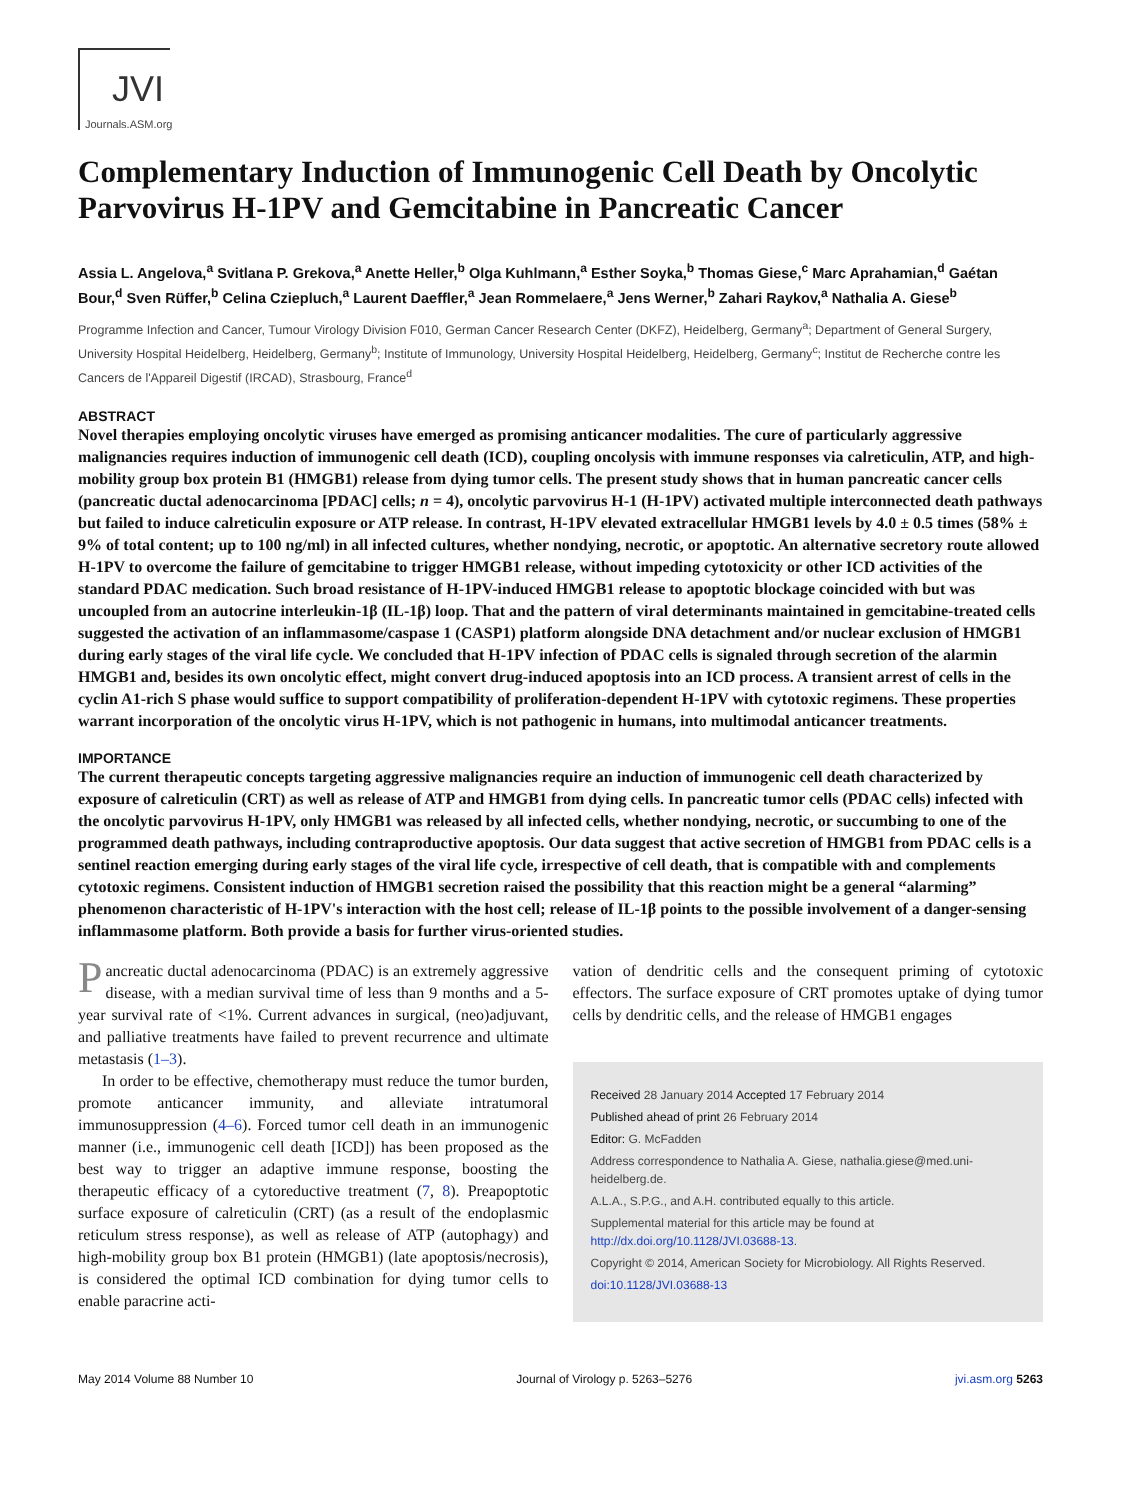JVI
Journals.ASM.org
Complementary Induction of Immunogenic Cell Death by Oncolytic Parvovirus H-1PV and Gemcitabine in Pancreatic Cancer
Assia L. Angelova,<sup>a</sup> Svitlana P. Grekova,<sup>a</sup> Anette Heller,<sup>b</sup> Olga Kuhlmann,<sup>a</sup> Esther Soyka,<sup>b</sup> Thomas Giese,<sup>c</sup> Marc Aprahamian,<sup>d</sup> Gaétan Bour,<sup>d</sup> Sven Rüffer,<sup>b</sup> Celina Cziepluch,<sup>a</sup> Laurent Daeffler,<sup>a</sup> Jean Rommelaere,<sup>a</sup> Jens Werner,<sup>b</sup> Zahari Raykov,<sup>a</sup> Nathalia A. Giese<sup>b</sup>
Programme Infection and Cancer, Tumour Virology Division F010, German Cancer Research Center (DKFZ), Heidelberg, Germany<sup>a</sup>; Department of General Surgery, University Hospital Heidelberg, Heidelberg, Germany<sup>b</sup>; Institute of Immunology, University Hospital Heidelberg, Heidelberg, Germany<sup>c</sup>; Institut de Recherche contre les Cancers de l'Appareil Digestif (IRCAD), Strasbourg, France<sup>d</sup>
ABSTRACT
Novel therapies employing oncolytic viruses have emerged as promising anticancer modalities. The cure of particularly aggressive malignancies requires induction of immunogenic cell death (ICD), coupling oncolysis with immune responses via calreticulin, ATP, and high-mobility group box protein B1 (HMGB1) release from dying tumor cells. The present study shows that in human pancreatic cancer cells (pancreatic ductal adenocarcinoma [PDAC] cells; n = 4), oncolytic parvovirus H-1 (H-1PV) activated multiple interconnected death pathways but failed to induce calreticulin exposure or ATP release. In contrast, H-1PV elevated extracellular HMGB1 levels by 4.0 ± 0.5 times (58% ± 9% of total content; up to 100 ng/ml) in all infected cultures, whether nondying, necrotic, or apoptotic. An alternative secretory route allowed H-1PV to overcome the failure of gemcitabine to trigger HMGB1 release, without impeding cytotoxicity or other ICD activities of the standard PDAC medication. Such broad resistance of H-1PV-induced HMGB1 release to apoptotic blockage coincided with but was uncoupled from an autocrine interleukin-1β (IL-1β) loop. That and the pattern of viral determinants maintained in gemcitabine-treated cells suggested the activation of an inflammasome/caspase 1 (CASP1) platform alongside DNA detachment and/or nuclear exclusion of HMGB1 during early stages of the viral life cycle. We concluded that H-1PV infection of PDAC cells is signaled through secretion of the alarmin HMGB1 and, besides its own oncolytic effect, might convert drug-induced apoptosis into an ICD process. A transient arrest of cells in the cyclin A1-rich S phase would suffice to support compatibility of proliferation-dependent H-1PV with cytotoxic regimens. These properties warrant incorporation of the oncolytic virus H-1PV, which is not pathogenic in humans, into multimodal anticancer treatments.
IMPORTANCE
The current therapeutic concepts targeting aggressive malignancies require an induction of immunogenic cell death characterized by exposure of calreticulin (CRT) as well as release of ATP and HMGB1 from dying cells. In pancreatic tumor cells (PDAC cells) infected with the oncolytic parvovirus H-1PV, only HMGB1 was released by all infected cells, whether nondying, necrotic, or succumbing to one of the programmed death pathways, including contraproductive apoptosis. Our data suggest that active secretion of HMGB1 from PDAC cells is a sentinel reaction emerging during early stages of the viral life cycle, irrespective of cell death, that is compatible with and complements cytotoxic regimens. Consistent induction of HMGB1 secretion raised the possibility that this reaction might be a general “alarming” phenomenon characteristic of H-1PV's interaction with the host cell; release of IL-1β points to the possible involvement of a danger-sensing inflammasome platform. Both provide a basis for further virus-oriented studies.
Pancreatic ductal adenocarcinoma (PDAC) is an extremely aggressive disease, with a median survival time of less than 9 months and a 5-year survival rate of <1%. Current advances in surgical, (neo)adjuvant, and palliative treatments have failed to prevent recurrence and ultimate metastasis (1–3).
In order to be effective, chemotherapy must reduce the tumor burden, promote anticancer immunity, and alleviate intratumoral immunosuppression (4–6). Forced tumor cell death in an immunogenic manner (i.e., immunogenic cell death [ICD]) has been proposed as the best way to trigger an adaptive immune response, boosting the therapeutic efficacy of a cytoreductive treatment (7, 8). Preapoptotic surface exposure of calreticulin (CRT) (as a result of the endoplasmic reticulum stress response), as well as release of ATP (autophagy) and high-mobility group box B1 protein (HMGB1) (late apoptosis/necrosis), is considered the optimal ICD combination for dying tumor cells to enable paracrine acti-
vation of dendritic cells and the consequent priming of cytotoxic effectors. The surface exposure of CRT promotes uptake of dying tumor cells by dendritic cells, and the release of HMGB1 engages
Received 28 January 2014 Accepted 17 February 2014
Published ahead of print 26 February 2014
Editor: G. McFadden
Address correspondence to Nathalia A. Giese, nathalia.giese@med.uni-heidelberg.de.
A.L.A., S.P.G., and A.H. contributed equally to this article.
Supplemental material for this article may be found at http://dx.doi.org/10.1128/JVI.03688-13.
Copyright © 2014, American Society for Microbiology. All Rights Reserved.
doi:10.1128/JVI.03688-13
May 2014 Volume 88 Number 10 Journal of Virology p. 5263–5276 jvi.asm.org 5263